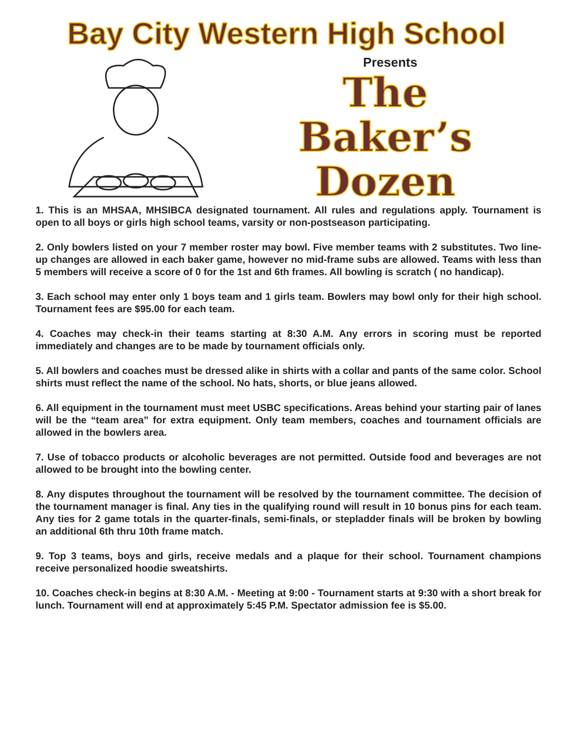Bay City Western High School
Presents
The
Baker’s
Dozen
1. This is an MHSAA, MHSIBCA designated tournament. All rules and regulations apply. Tournament is open to all boys or girls high school teams, varsity or non-postseason participating.
2. Only bowlers listed on your 7 member roster may bowl. Five member teams with 2 substitutes. Two line-up changes are allowed in each baker game, however no mid-frame subs are allowed. Teams with less than 5 members will receive a score of 0 for the 1st and 6th frames. All bowling is scratch ( no handicap).
3. Each school may enter only 1 boys team and 1 girls team. Bowlers may bowl only for their high school. Tournament fees are $95.00 for each team.
4. Coaches may check-in their teams starting at 8:30 A.M. Any errors in scoring must be reported immediately and changes are to be made by tournament officials only.
5. All bowlers and coaches must be dressed alike in shirts with a collar and pants of the same color. School shirts must reflect the name of the school. No hats, shorts, or blue jeans allowed.
6. All equipment in the tournament must meet USBC specifications. Areas behind your starting pair of lanes will be the “team area” for extra equipment. Only team members, coaches and tournament officials are allowed in the bowlers area.
7. Use of tobacco products or alcoholic beverages are not permitted. Outside food and beverages are not allowed to be brought into the bowling center.
8. Any disputes throughout the tournament will be resolved by the tournament committee. The decision of the tournament manager is final. Any ties in the qualifying round will result in 10 bonus pins for each team. Any ties for 2 game totals in the quarter-finals, semi-finals, or stepladder finals will be broken by bowling an additional 6th thru 10th frame match.
9. Top 3 teams, boys and girls, receive medals and a plaque for their school. Tournament champions receive personalized hoodie sweatshirts.
10. Coaches check-in begins at 8:30 A.M. - Meeting at 9:00 - Tournament starts at 9:30 with a short break for lunch. Tournament will end at approximately 5:45 P.M. Spectator admission fee is $5.00.